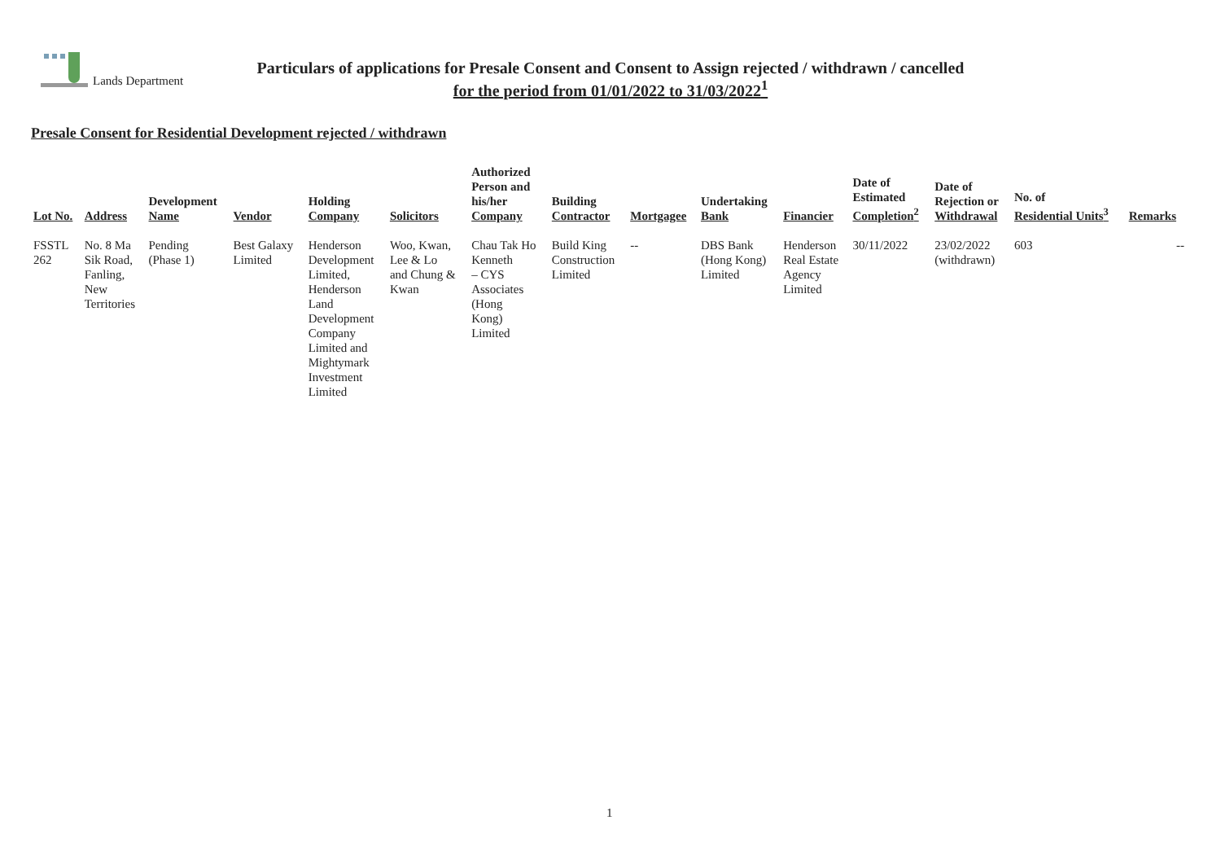Lands Department
Particulars of applications for Presale Consent and Consent to Assign rejected / withdrawn / cancelled
for the period from 01/01/2022 to 31/03/2022<sup>1</sup>
Presale Consent for Residential Development rejected / withdrawn
| Lot No. | Address | Development Name | Vendor | Holding Company | Solicitors | Authorized Person and his/her Company | Building Contractor | Mortgagee | Undertaking Bank | Financier | Date of Estimated Completion<sup>2</sup> | Date of Rejection or Withdrawal | No. of Residential Units<sup>3</sup> | Remarks |
| --- | --- | --- | --- | --- | --- | --- | --- | --- | --- | --- | --- | --- | --- | --- |
| FSSTL 262 | No. 8 Ma Sik Road, Fanling, New Territories | Pending (Phase 1) | Best Galaxy Limited | Henderson Development Limited, Henderson Land Development Company Limited and Mightymark Investment Limited | Woo, Kwan, Lee & Lo and Chung & Kwan | Chau Tak Ho Kenneth – CYS Associates (Hong Kong) Limited | Build King Construction Limited | -- | DBS Bank (Hong Kong) Limited | Henderson Real Estate Agency Limited | 30/11/2022 | 23/02/2022 (withdrawn) | 603 | -- |
1